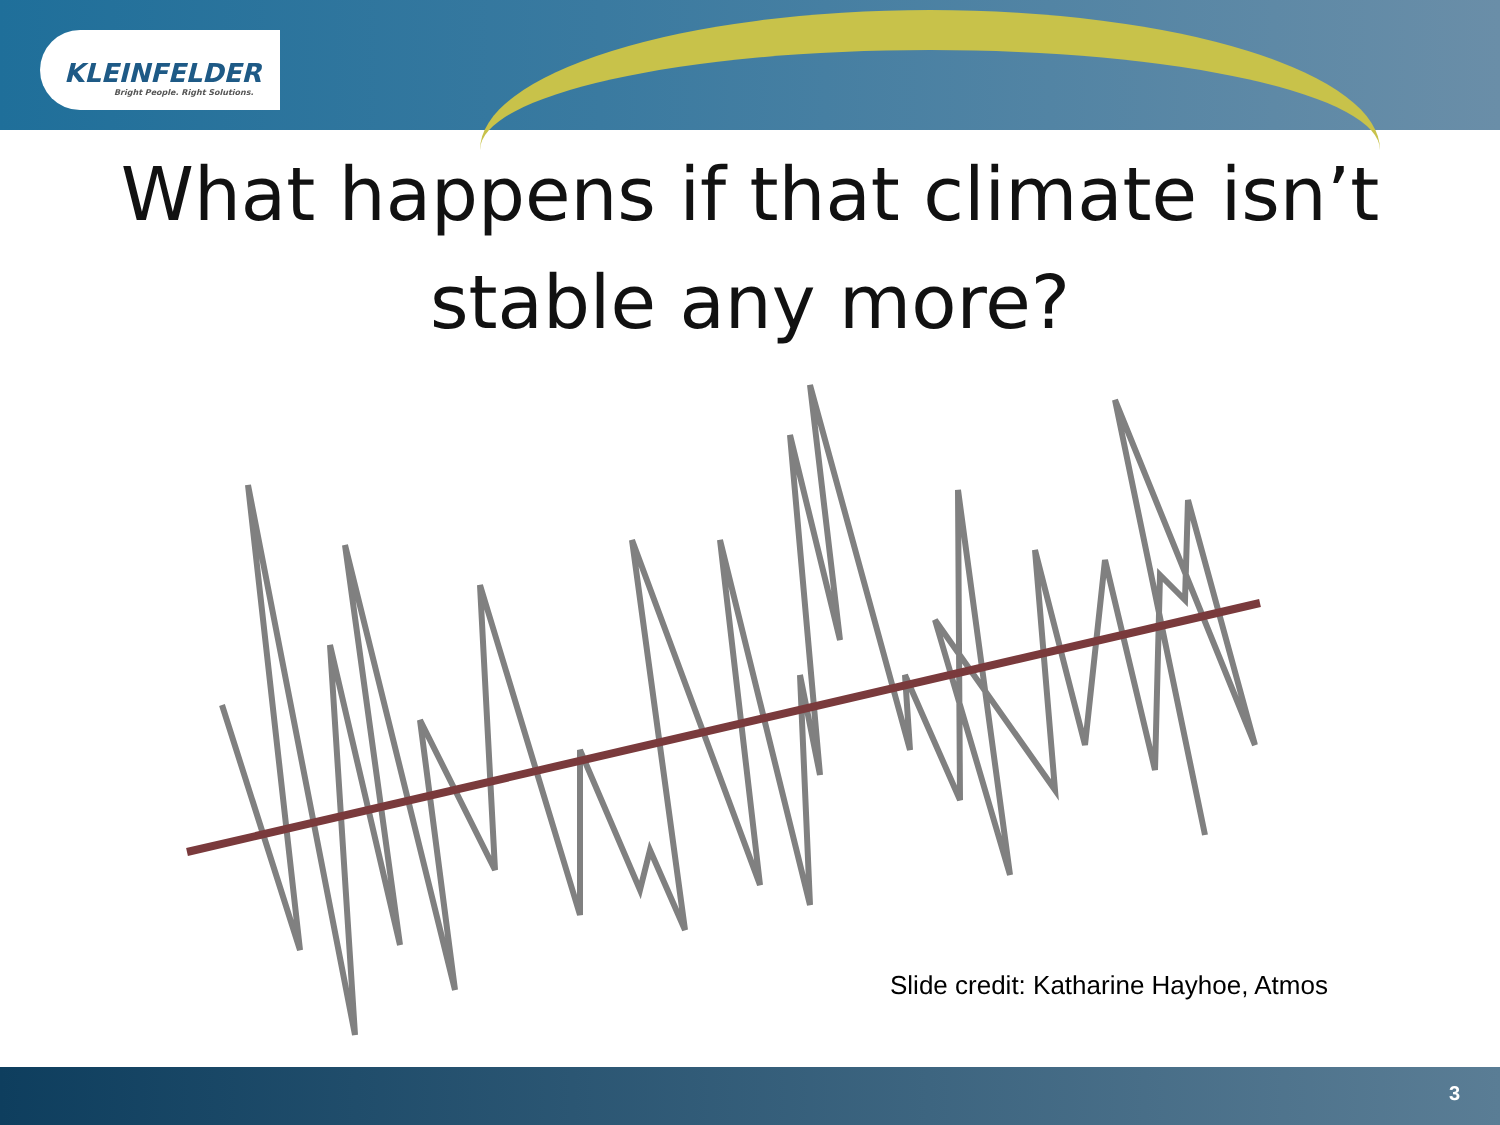KLEINFELDER
Bright People. Right Solutions.
What happens if that climate isn’t stable any more?
Slide credit: Katharine Hayhoe, Atmos
3